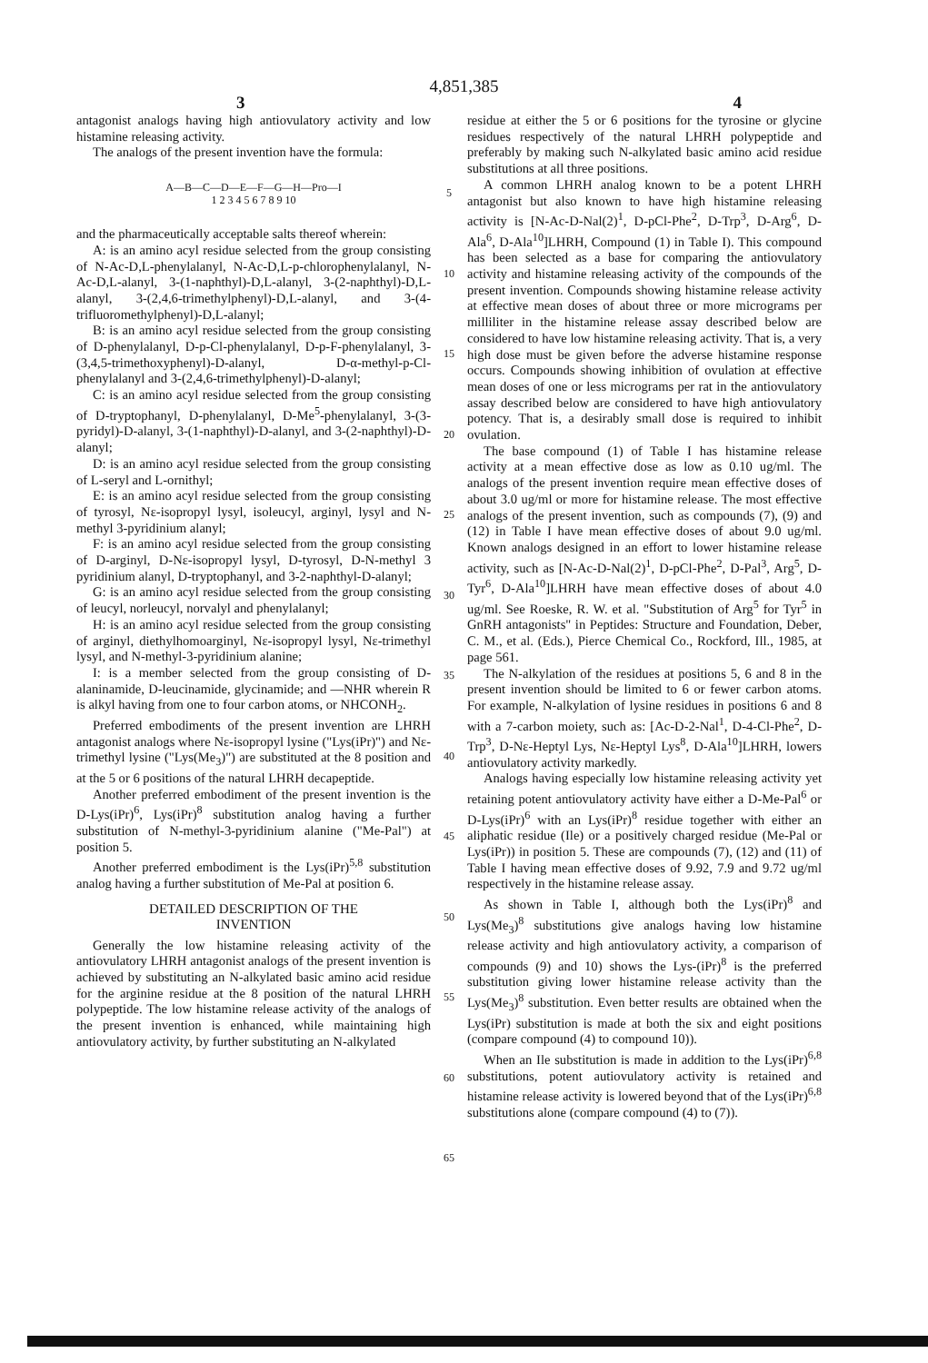4,851,385
3 4
antagonist analogs having high antiovulatory activity and low histamine releasing activity.
The analogs of the present invention have the formula:
A—B—C—D—E—F—G—H—Pro—I
1 2 3 4 5 6 7 8 9 10
and the pharmaceutically acceptable salts thereof wherein:
A: is an amino acyl residue selected from the group consisting of N-Ac-D,L-phenylalanyl, N-Ac-D,L-p-chlorophenylalanyl, N-Ac-D,L-alanyl, 3-(1-naphthyl)-D,L-alanyl, 3-(2-naphthyl)-D,L-alanyl, 3-(2,4,6-trimethylphenyl)-D,L-alanyl, and 3-(4-trifluoromethylphenyl)-D,L-alanyl;
B: is an amino acyl residue selected from the group consisting of D-phenylalanyl, D-p-Cl-phenylalanyl, D-p-F-phenylalanyl, 3-(3,4,5-trimethoxyphenyl)-D-alanyl, D-α-methyl-p-Cl-phenylalanyl and 3-(2,4,6-trimethylphenyl)-D-alanyl;
C: is an amino acyl residue selected from the group consisting of D-tryptophanyl, D-phenylalanyl, D-Me<sup>5</sup>-phenylalanyl, 3-(3-pyridyl)-D-alanyl, 3-(1-naphthyl)-D-alanyl, and 3-(2-naphthyl)-D-alanyl;
D: is an amino acyl residue selected from the group consisting of L-seryl and L-ornithyl;
E: is an amino acyl residue selected from the group consisting of tyrosyl, Nε-isopropyl lysyl, isoleucyl, arginyl, lysyl and N-methyl 3-pyridinium alanyl;
F: is an amino acyl residue selected from the group consisting of D-arginyl, D-Nε-isopropyl lysyl, D-tyrosyl, D-N-methyl 3 pyridinium alanyl, D-tryptophanyl, and 3-2-naphthyl-D-alanyl;
G: is an amino acyl residue selected from the group consisting of leucyl, norleucyl, norvalyl and phenylalanyl;
H: is an amino acyl residue selected from the group consisting of arginyl, diethylhomoarginyl, Nε-isopropyl lysyl, Nε-trimethyl lysyl, and N-methyl-3-pyridinium alanine;
I: is a member selected from the group consisting of D-alaninamide, D-leucinamide, glycinamide; and —NHR wherein R is alkyl having from one to four carbon atoms, or NHCONH<sub>2</sub>.
Preferred embodiments of the present invention are LHRH antagonist analogs where Nε-isopropyl lysine ("Lys(iPr)") and Nε-trimethyl lysine ("Lys(Me<sub>3</sub>)") are substituted at the 8 position and at the 5 or 6 positions of the natural LHRH decapeptide.
Another preferred embodiment of the present invention is the D-Lys(iPr)<sup>6</sup>, Lys(iPr)<sup>8</sup> substitution analog having a further substitution of N-methyl-3-pyridinium alanine ("Me-Pal") at position 5.
Another preferred embodiment is the Lys(iPr)<sup>5,8</sup> substitution analog having a further substitution of Me-Pal at position 6.
DETAILED DESCRIPTION OF THE
INVENTION
Generally the low histamine releasing activity of the antiovulatory LHRH antagonist analogs of the present invention is achieved by substituting an N-alkylated basic amino acid residue for the arginine residue at the 8 position of the natural LHRH polypeptide. The low histamine release activity of the analogs of the present invention is enhanced, while maintaining high antiovulatory activity, by further substituting an N-alkylated
5
10
15
20
25
30
35
40
45
50
55
60
65
residue at either the 5 or 6 positions for the tyrosine or glycine residues respectively of the natural LHRH polypeptide and preferably by making such N-alkylated basic amino acid residue substitutions at all three positions.
A common LHRH analog known to be a potent LHRH antagonist but also known to have high histamine releasing activity is [N-Ac-D-Nal(2)<sup>1</sup>, D-pCl-Phe<sup>2</sup>, D-Trp<sup>3</sup>, D-Arg<sup>6</sup>, D-Ala<sup>6</sup>, D-Ala<sup>10</sup>]LHRH, Compound (1) in Table I). This compound has been selected as a base for comparing the antiovulatory activity and histamine releasing activity of the compounds of the present invention. Compounds showing histamine release activity at effective mean doses of about three or more micrograms per milliliter in the histamine release assay described below are considered to have low histamine releasing activity. That is, a very high dose must be given before the adverse histamine response occurs. Compounds showing inhibition of ovulation at effective mean doses of one or less micrograms per rat in the antiovulatory assay described below are considered to have high antiovulatory potency. That is, a desirably small dose is required to inhibit ovulation.
The base compound (1) of Table I has histamine release activity at a mean effective dose as low as 0.10 ug/ml. The analogs of the present invention require mean effective doses of about 3.0 ug/ml or more for histamine release. The most effective analogs of the present invention, such as compounds (7), (9) and (12) in Table I have mean effective doses of about 9.0 ug/ml. Known analogs designed in an effort to lower histamine release activity, such as [N-Ac-D-Nal(2)<sup>1</sup>, D-pCl-Phe<sup>2</sup>, D-Pal<sup>3</sup>, Arg<sup>5</sup>, D-Tyr<sup>6</sup>, D-Ala<sup>10</sup>]LHRH have mean effective doses of about 4.0 ug/ml. See Roeske, R. W. et al. "Substitution of Arg<sup>5</sup> for Tyr<sup>5</sup> in GnRH antagonists" in Peptides: Structure and Foundation, Deber, C. M., et al. (Eds.), Pierce Chemical Co., Rockford, Ill., 1985, at page 561.
The N-alkylation of the residues at positions 5, 6 and 8 in the present invention should be limited to 6 or fewer carbon atoms. For example, N-alkylation of lysine residues in positions 6 and 8 with a 7-carbon moiety, such as: [Ac-D-2-Nal<sup>1</sup>, D-4-Cl-Phe<sup>2</sup>, D-Trp<sup>3</sup>, D-Nε-Heptyl Lys, Nε-Heptyl Lys<sup>8</sup>, D-Ala<sup>10</sup>]LHRH, lowers antiovulatory activity markedly.
Analogs having especially low histamine releasing activity yet retaining potent antiovulatory activity have either a D-Me-Pal<sup>6</sup> or D-Lys(iPr)<sup>6</sup> with an Lys(iPr)<sup>8</sup> residue together with either an aliphatic residue (Ile) or a positively charged residue (Me-Pal or Lys(iPr)) in position 5. These are compounds (7), (12) and (11) of Table I having mean effective doses of 9.92, 7.9 and 9.72 ug/ml respectively in the histamine release assay.
As shown in Table I, although both the Lys(iPr)<sup>8</sup> and Lys(Me<sub>3</sub>)<sup>8</sup> substitutions give analogs having low histamine release activity and high antiovulatory activity, a comparison of compounds (9) and 10) shows the Lys-(iPr)<sup>8</sup> is the preferred substitution giving lower histamine release activity than the Lys(Me<sub>3</sub>)<sup>8</sup> substitution. Even better results are obtained when the Lys(iPr) substitution is made at both the six and eight positions (compare compound (4) to compound 10)).
When an Ile substitution is made in addition to the Lys(iPr)<sup>6,8</sup> substitutions, potent autiovulatory activity is retained and histamine release activity is lowered beyond that of the Lys(iPr)<sup>6,8</sup> substitutions alone (compare compound (4) to (7)).